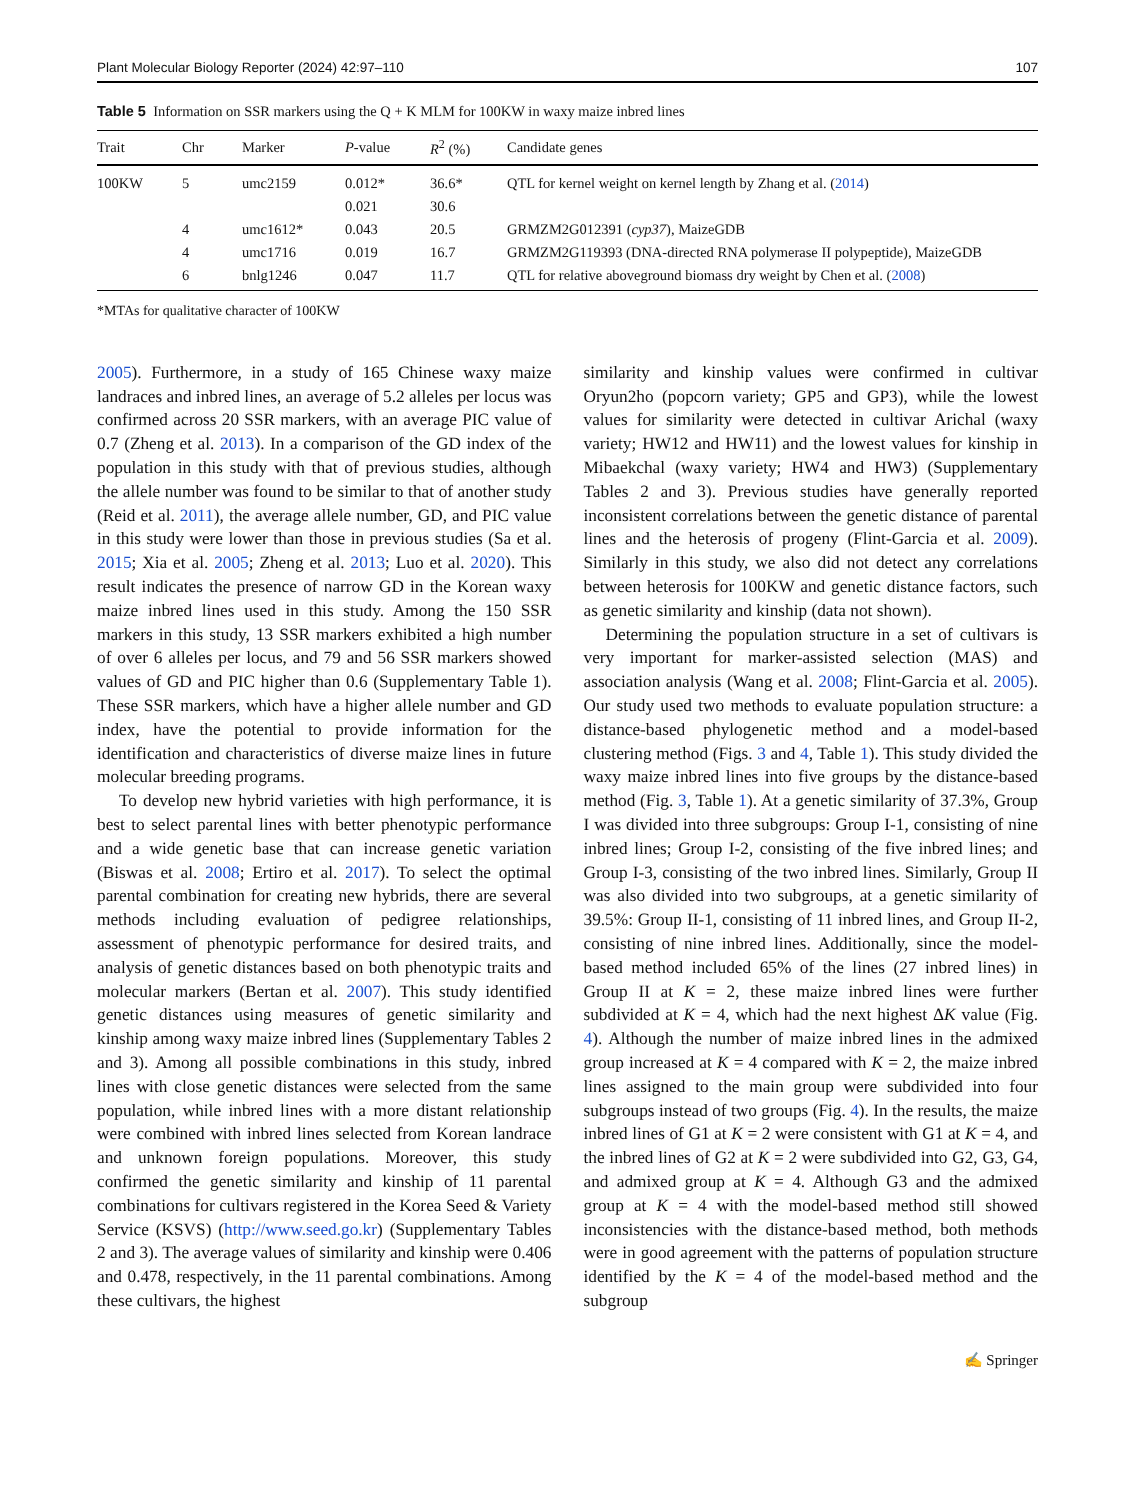Plant Molecular Biology Reporter (2024) 42:97–110 107
Table 5 Information on SSR markers using the Q + K MLM for 100KW in waxy maize inbred lines
| Trait | Chr | Marker | P -value | R<sup>2</sup> (%) | Candidate genes |
| --- | --- | --- | --- | --- | --- |
| 100KW | 5 | umc2159 | 0.012* | 36.6* | QTL for kernel weight on kernel length by Zhang et al. ( 2014 ) |
| | | | 0.021 | 30.6 | |
| | 4 | umc1612* | 0.043 | 20.5 | GRMZM2G012391 ( cyp37 ), MaizeGDB |
| | 4 | umc1716 | 0.019 | 16.7 | GRMZM2G119393 (DNA-directed RNA polymerase II polypeptide), MaizeGDB |
| | 6 | bnlg1246 | 0.047 | 11.7 | QTL for relative aboveground biomass dry weight by Chen et al. ( 2008 ) |
*MTAs for qualitative character of 100KW
2005). Furthermore, in a study of 165 Chinese waxy maize landraces and inbred lines, an average of 5.2 alleles per locus was confirmed across 20 SSR markers, with an average PIC value of 0.7 (Zheng et al. 2013). In a comparison of the GD index of the population in this study with that of previous studies, although the allele number was found to be similar to that of another study (Reid et al. 2011), the average allele number, GD, and PIC value in this study were lower than those in previous studies (Sa et al. 2015; Xia et al. 2005; Zheng et al. 2013; Luo et al. 2020). This result indicates the presence of narrow GD in the Korean waxy maize inbred lines used in this study. Among the 150 SSR markers in this study, 13 SSR markers exhibited a high number of over 6 alleles per locus, and 79 and 56 SSR markers showed values of GD and PIC higher than 0.6 (Supplementary Table 1). These SSR markers, which have a higher allele number and GD index, have the potential to provide information for the identification and characteristics of diverse maize lines in future molecular breeding programs.
To develop new hybrid varieties with high performance, it is best to select parental lines with better phenotypic performance and a wide genetic base that can increase genetic variation (Biswas et al. 2008; Ertiro et al. 2017). To select the optimal parental combination for creating new hybrids, there are several methods including evaluation of pedigree relationships, assessment of phenotypic performance for desired traits, and analysis of genetic distances based on both phenotypic traits and molecular markers (Bertan et al. 2007). This study identified genetic distances using measures of genetic similarity and kinship among waxy maize inbred lines (Supplementary Tables 2 and 3). Among all possible combinations in this study, inbred lines with close genetic distances were selected from the same population, while inbred lines with a more distant relationship were combined with inbred lines selected from Korean landrace and unknown foreign populations. Moreover, this study confirmed the genetic similarity and kinship of 11 parental combinations for cultivars registered in the Korea Seed & Variety Service (KSVS) (http://www.seed.go.kr) (Supplementary Tables 2 and 3). The average values of similarity and kinship were 0.406 and 0.478, respectively, in the 11 parental combinations. Among these cultivars, the highest
similarity and kinship values were confirmed in cultivar Oryun2ho (popcorn variety; GP5 and GP3), while the lowest values for similarity were detected in cultivar Arichal (waxy variety; HW12 and HW11) and the lowest values for kinship in Mibaekchal (waxy variety; HW4 and HW3) (Supplementary Tables 2 and 3). Previous studies have generally reported inconsistent correlations between the genetic distance of parental lines and the heterosis of progeny (Flint-Garcia et al. 2009). Similarly in this study, we also did not detect any correlations between heterosis for 100KW and genetic distance factors, such as genetic similarity and kinship (data not shown).
Determining the population structure in a set of cultivars is very important for marker-assisted selection (MAS) and association analysis (Wang et al. 2008; Flint-Garcia et al. 2005). Our study used two methods to evaluate population structure: a distance-based phylogenetic method and a model-based clustering method (Figs. 3 and 4, Table 1). This study divided the waxy maize inbred lines into five groups by the distance-based method (Fig. 3, Table 1). At a genetic similarity of 37.3%, Group I was divided into three subgroups: Group I-1, consisting of nine inbred lines; Group I-2, consisting of the five inbred lines; and Group I-3, consisting of the two inbred lines. Similarly, Group II was also divided into two subgroups, at a genetic similarity of 39.5%: Group II-1, consisting of 11 inbred lines, and Group II-2, consisting of nine inbred lines. Additionally, since the model-based method included 65% of the lines (27 inbred lines) in Group II at K = 2, these maize inbred lines were further subdivided at K = 4, which had the next highest ΔK value (Fig. 4). Although the number of maize inbred lines in the admixed group increased at K = 4 compared with K = 2, the maize inbred lines assigned to the main group were subdivided into four subgroups instead of two groups (Fig. 4). In the results, the maize inbred lines of G1 at K = 2 were consistent with G1 at K = 4, and the inbred lines of G2 at K = 2 were subdivided into G2, G3, G4, and admixed group at K = 4. Although G3 and the admixed group at K = 4 with the model-based method still showed inconsistencies with the distance-based method, both methods were in good agreement with the patterns of population structure identified by the K = 4 of the model-based method and the subgroup
✍ Springer